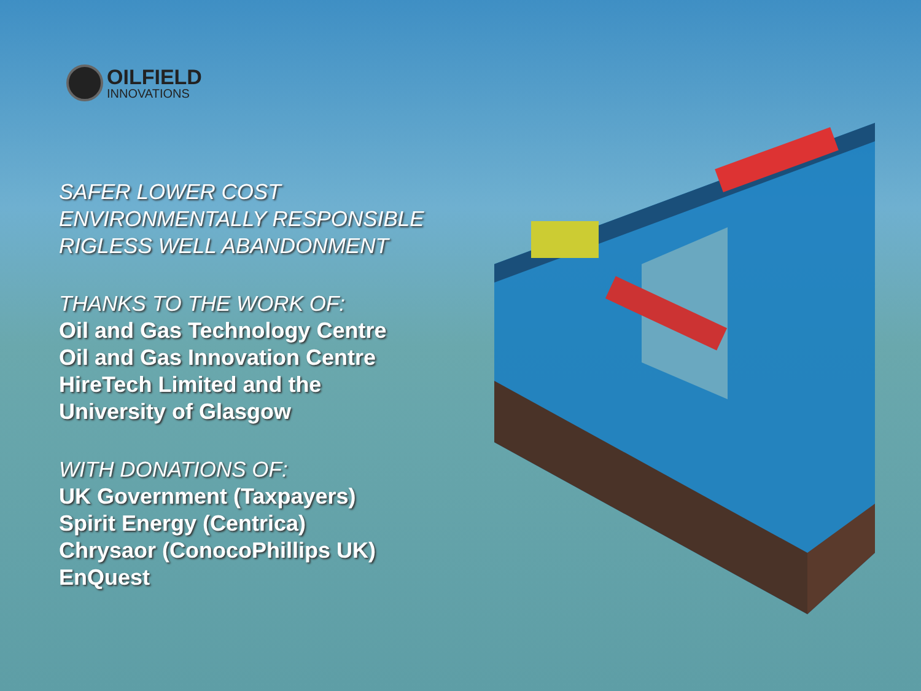OILFIELD
INNOVATIONS
SAFER LOWER COST
ENVIRONMENTALLY RESPONSIBLE
RIGLESS WELL ABANDONMENT
THANKS TO THE WORK OF:
Oil and Gas Technology Centre
Oil and Gas Innovation Centre
HireTech Limited and the
University of Glasgow
WITH DONATIONS OF:
UK Government (Taxpayers)
Spirit Energy (Centrica)
Chrysaor (ConocoPhillips UK)
EnQuest